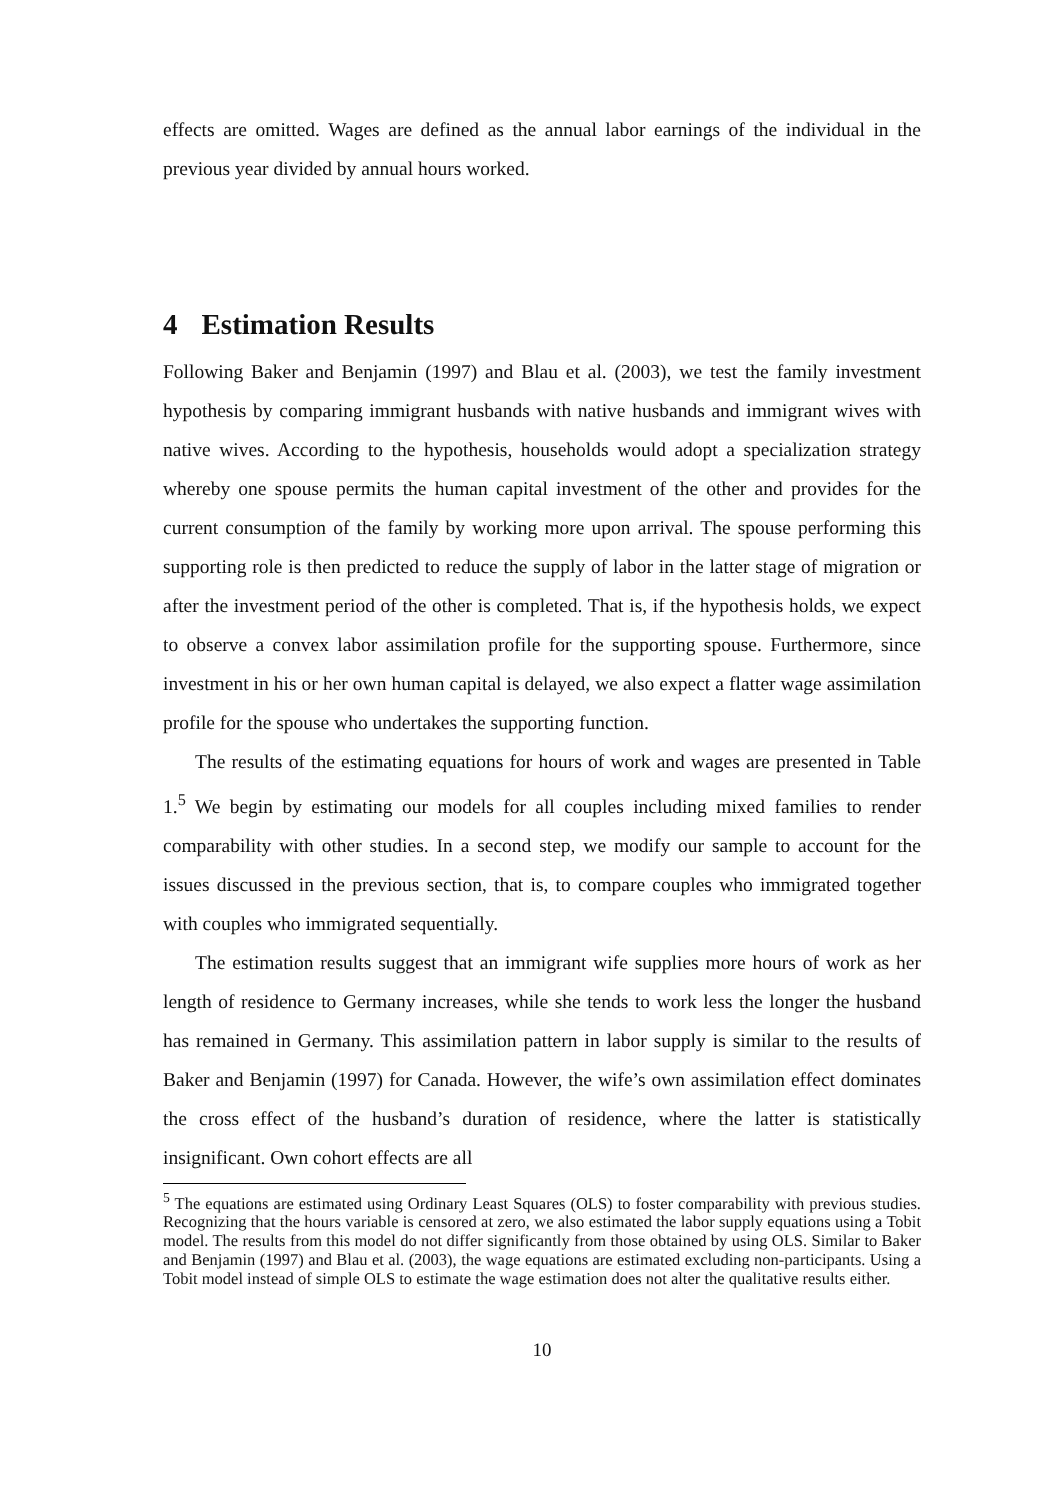effects are omitted. Wages are defined as the annual labor earnings of the individual in the previous year divided by annual hours worked.
4 Estimation Results
Following Baker and Benjamin (1997) and Blau et al. (2003), we test the family investment hypothesis by comparing immigrant husbands with native husbands and immigrant wives with native wives. According to the hypothesis, households would adopt a specialization strategy whereby one spouse permits the human capital investment of the other and provides for the current consumption of the family by working more upon arrival. The spouse performing this supporting role is then predicted to reduce the supply of labor in the latter stage of migration or after the investment period of the other is completed. That is, if the hypothesis holds, we expect to observe a convex labor assimilation profile for the supporting spouse. Furthermore, since investment in his or her own human capital is delayed, we also expect a flatter wage assimilation profile for the spouse who undertakes the supporting function.
The results of the estimating equations for hours of work and wages are presented in Table 1.<sup>5</sup> We begin by estimating our models for all couples including mixed families to render comparability with other studies. In a second step, we modify our sample to account for the issues discussed in the previous section, that is, to compare couples who immigrated together with couples who immigrated sequentially.
The estimation results suggest that an immigrant wife supplies more hours of work as her length of residence to Germany increases, while she tends to work less the longer the husband has remained in Germany. This assimilation pattern in labor supply is similar to the results of Baker and Benjamin (1997) for Canada. However, the wife’s own assimilation effect dominates the cross effect of the husband’s duration of residence, where the latter is statistically insignificant. Own cohort effects are all
<sup>5</sup> The equations are estimated using Ordinary Least Squares (OLS) to foster comparability with previous studies. Recognizing that the hours variable is censored at zero, we also estimated the labor supply equations using a Tobit model. The results from this model do not differ significantly from those obtained by using OLS. Similar to Baker and Benjamin (1997) and Blau et al. (2003), the wage equations are estimated excluding non-participants. Using a Tobit model instead of simple OLS to estimate the wage estimation does not alter the qualitative results either.
10